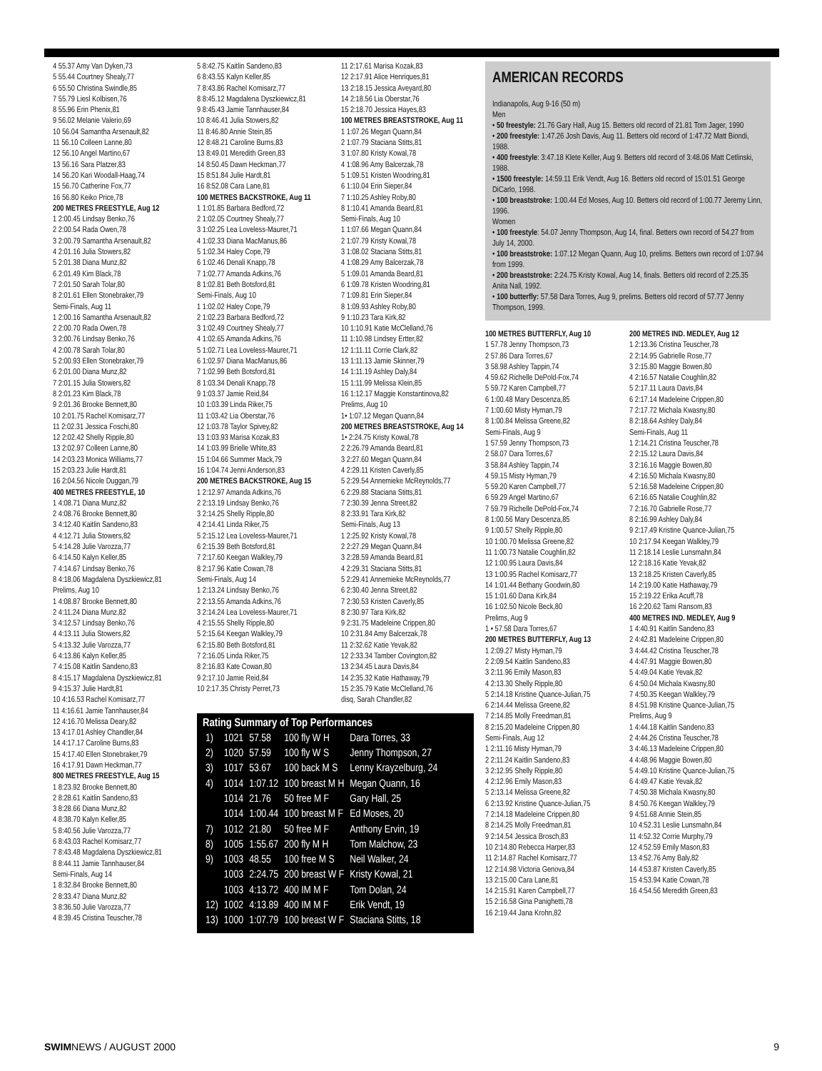4 55.37 Amy Van Dyken,73
5 55.44 Courtney Shealy,77
6 55.50 Christina Swindle,85
7 55.79 Liesl Kolbisen,76
8 55.96 Erin Phenix,81
9 56.02 Melanie Valerio,69
10 56.04 Samantha Arsenault,82
11 56.10 Colleen Lanne,80
12 56.10 Angel Martino,67
13 56.16 Sara Platzer,83
14 56.20 Kari Woodall-Haag,74
15 56.70 Catherine Fox,77
16 56.80 Keiko Price,78
200 METRES FREESTYLE, Aug 12
1 2:00.45 Lindsay Benko,76
2 2:00.54 Rada Owen,78
3 2:00.79 Samantha Arsenault,82
4 2:01.16 Julia Stowers,82
5 2:01.38 Diana Munz,82
6 2:01.49 Kim Black,78
7 2:01.50 Sarah Tolar,80
8 2:01.61 Ellen Stonebraker,79
Semi-Finals, Aug 11
1 2:00.16 Samantha Arsenault,82
2 2:00.70 Rada Owen,78
3 2:00.76 Lindsay Benko,76
4 2:00.78 Sarah Tolar,80
5 2:00.93 Ellen Stonebraker,79
6 2:01.00 Diana Munz,82
7 2:01.15 Julia Stowers,82
8 2:01.23 Kim Black,78
9 2:01.36 Brooke Bennett,80
10 2:01.75 Rachel Komisarz,77
11 2:02.31 Jessica Foschi,80
12 2:02.42 Shelly Ripple,80
13 2:02.97 Colleen Lanne,80
14 2:03.23 Monica Williams,77
15 2:03.23 Julie Hardt,81
16 2:04.56 Nicole Duggan,79
400 METRES FREESTYLE, 10
1 4:08.71 Diana Munz,82
2 4:08.76 Brooke Bennett,80
3 4:12.40 Kaitlin Sandeno,83
4 4:12.71 Julia Stowers,82
5 4:14.28 Julie Varozza,77
6 4:14.50 Kalyn Keller,85
7 4:14.67 Lindsay Benko,76
8 4:18.06 Magdalena Dyszkiewicz,81
Prelims, Aug 10
1 4:08.87 Brooke Bennett,80
2 4:11.24 Diana Munz,82
3 4:12.57 Lindsay Benko,76
4 4:13.11 Julia Stowers,82
5 4:13.32 Julie Varozza,77
6 4:13.86 Kalyn Keller,85
7 4:15.08 Kaitlin Sandeno,83
8 4:15.17 Magdalena Dyszkiewicz,81
9 4:15.37 Julie Hardt,81
10 4:16.53 Rachel Komisarz,77
11 4:16.61 Jamie Tannhauser,84
12 4:16.70 Melissa Deary,82
13 4:17.01 Ashley Chandler,84
14 4:17.17 Caroline Burns,83
15 4:17.40 Ellen Stonebraker,79
16 4:17.91 Dawn Heckman,77
800 METRES FREESTYLE, Aug 15
1 8:23.92 Brooke Bennett,80
2 8:28.61 Kaitlin Sandeno,83
3 8:28.66 Diana Munz,82
4 8:38.70 Kalyn Keller,85
5 8:40.56 Julie Varozza,77
6 8:43.03 Rachel Komisarz,77
7 8:43.48 Magdalena Dyszkiewicz,81
8 8:44.11 Jamie Tannhauser,84
Semi-Finals, Aug 14
1 8:32.84 Brooke Bennett,80
2 8:33.47 Diana Munz,82
3 8:36.50 Julie Varozza,77
4 8:39.45 Cristina Teuscher,78
5 8:42.75 Kaitlin Sandeno,83
6 8:43.55 Kalyn Keller,85
7 8:43.86 Rachel Komisarz,77
8 8:45.12 Magdalena Dyszkiewicz,81
9 8:45.43 Jamie Tannhauser,84
10 8:46.41 Julia Stowers,82
11 8:46.80 Annie Stein,85
12 8:48.21 Caroline Burns,83
13 8:49.01 Meredith Green,83
14 8:50.45 Dawn Heckman,77
15 8:51.84 Julie Hardt,81
16 8:52.08 Cara Lane,81
100 METRES BACKSTROKE, Aug 11
1 1:01.85 Barbara Bedford,72
2 1:02.05 Courtney Shealy,77
3 1:02.25 Lea Loveless-Maurer,71
4 1:02.33 Diana MacManus,86
5 1:02.34 Haley Cope,79
6 1:02.46 Denali Knapp,78
7 1:02.77 Amanda Adkins,76
8 1:02.81 Beth Botsford,81
Semi-Finals, Aug 10
1 1:02.02 Haley Cope,79
2 1:02.23 Barbara Bedford,72
3 1:02.49 Courtney Shealy,77
4 1:02.65 Amanda Adkins,76
5 1:02.71 Lea Loveless-Maurer,71
6 1:02.97 Diana MacManus,86
7 1:02.99 Beth Botsford,81
8 1:03.34 Denali Knapp,78
9 1:03.37 Jamie Reid,84
10 1:03.39 Linda Riker,75
11 1:03.42 Lia Oberstar,76
12 1:03.78 Taylor Spivey,82
13 1:03.93 Marisa Kozak,83
14 1:03.99 Brielle White,83
15 1:04.66 Summer Mack,79
16 1:04.74 Jenni Anderson,83
200 METRES BACKSTROKE, Aug 15
1 2:12.97 Amanda Adkins,76
2 2:13.19 Lindsay Benko,76
3 2:14.25 Shelly Ripple,80
4 2:14.41 Linda Riker,75
5 2:15.12 Lea Loveless-Maurer,71
6 2:15.39 Beth Botsford,81
7 2:17.60 Keegan Walkley,79
8 2:17.96 Katie Cowan,78
Semi-Finals, Aug 14
1 2:13.24 Lindsay Benko,76
2 2:13.55 Amanda Adkins,76
3 2:14.24 Lea Loveless-Maurer,71
4 2:15.55 Shelly Ripple,80
5 2:15.64 Keegan Walkley,79
6 2:15.80 Beth Botsford,81
7 2:16.05 Linda Riker,75
8 2:16.83 Kate Cowan,80
9 2:17.10 Jamie Reid,84
10 2:17.35 Christy Perret,73
11 2:17.61 Marisa Kozak,83
12 2:17.91 Alice Henriques,81
13 2:18.15 Jessica Aveyard,80
14 2:18.56 Lia Oberstar,76
15 2:18.70 Jessica Hayes,83
100 METRES BREASTSTROKE, Aug 11
1 1:07.26 Megan Quann,84
2 1:07.79 Staciana Stitts,81
3 1:07.80 Kristy Kowal,78
4 1:08.96 Amy Balcerzak,78
5 1:09.51 Kristen Woodring,81
6 1:10.04 Erin Sieper,84
7 1:10.25 Ashley Roby,80
8 1:10.41 Amanda Beard,81
Semi-Finals, Aug 10
1 1:07.66 Megan Quann,84
2 1:07.79 Kristy Kowal,78
3 1:08.02 Staciana Stitts,81
4 1:08.29 Amy Balcerzak,78
5 1:09.01 Amanda Beard,81
6 1:09.78 Kristen Woodring,81
7 1:09.81 Erin Sieper,84
8 1:09.93 Ashley Roby,80
9 1:10.23 Tara Kirk,82
10 1:10.91 Katie McClelland,76
11 1:10.98 Lindsey Ertter,82
12 1:11.11 Corrie Clark,82
13 1:11.13 Jamie Skinner,79
14 1:11.19 Ashley Daly,84
15 1:11.99 Melissa Klein,85
16 1:12.17 Maggie Konstantinova,82
Prelims, Aug 10
1• 1:07.12 Megan Quann,84
200 METRES BREASTSTROKE, Aug 14
1• 2:24.75 Kristy Kowal,78
2 2:26.79 Amanda Beard,81
3 2:27.60 Megan Quann,84
4 2:29.11 Kristen Caverly,85
5 2:29.54 Annemieke McReynolds,77
6 2:29.88 Staciana Stitts,81
7 2:30.39 Jenna Street,82
8 2:33.91 Tara Kirk,82
Semi-Finals, Aug 13
1 2:25.92 Kristy Kowal,78
2 2:27.29 Megan Quann,84
3 2:28.59 Amanda Beard,81
4 2:29.31 Staciana Stitts,81
5 2:29.41 Annemieke McReynolds,77
6 2:30.40 Jenna Street,82
7 2:30.53 Kristen Caverly,85
8 2:30.97 Tara Kirk,82
9 2:31.75 Madeleine Crippen,80
10 2:31.84 Amy Balcerzak,78
11 2:32.62 Katie Yevak,82
12 2:33.34 Tamber Covington,82
13 2:34.45 Laura Davis,84
14 2:35.32 Katie Hathaway,79
15 2:35.79 Katie McClelland,76
disq, Sarah Chandler,82
Rating Summary of Top Performances
| 1) | 1021 | 57.58 | 100 fly W H | Dara Torres, 33 |
| 2) | 1020 | 57.59 | 100 fly W S | Jenny Thompson, 27 |
| 3) | 1017 | 53.67 | 100 back M S | Lenny Krayzelburg, 24 |
| 4) | 1014 | 1:07.12 | 100 breast M H | Megan Quann, 16 |
| | 1014 | 21.76 | 50 free M F | Gary Hall, 25 |
| | 1014 | 1:00.44 | 100 breast M F | Ed Moses, 20 |
| 7) | 1012 | 21.80 | 50 free M F | Anthony Ervin, 19 |
| 8) | 1005 | 1:55.67 | 200 fly M H | Tom Malchow, 23 |
| 9) | 1003 | 48.55 | 100 free M S | Neil Walker, 24 |
| | 1003 | 2:24.75 | 200 breast W F | Kristy Kowal, 21 |
| | 1003 | 4:13.72 | 400 IM M F | Tom Dolan, 24 |
| 12) | 1002 | 4:13.89 | 400 IM M F | Erik Vendt, 19 |
| 13) | 1000 | 1:07.79 | 100 breast W F | Staciana Stitts, 18 |
AMERICAN RECORDS
Indianapolis, Aug 9-16 (50 m)
Men
• 50 freestyle: 21.76 Gary Hall, Aug 15. Betters old record of 21.81 Tom Jager, 1990
• 200 freestyle: 1:47.26 Josh Davis, Aug 11. Betters old record of 1:47.72 Matt Biondi, 1988.
• 400 freestyle: 3:47.18 Klete Keller, Aug 9. Betters old record of 3:48.06 Matt Cetlinski, 1988.
• 1500 freestyle: 14:59.11 Erik Vendt, Aug 16. Betters old record of 15:01.51 George DiCarlo, 1998.
• 100 breaststroke: 1:00.44 Ed Moses, Aug 10. Betters old record of 1:00.77 Jeremy Linn, 1996.
Women
• 100 freestyle: 54.07 Jenny Thompson, Aug 14, final. Betters own record of 54.27 from July 14, 2000.
• 100 breaststroke: 1:07.12 Megan Quann, Aug 10, prelims. Betters own record of 1:07.94 from 1999.
• 200 breaststroke: 2:24.75 Kristy Kowal, Aug 14, finals. Betters old record of 2:25.35 Anita Nall, 1992.
• 100 butterfly: 57.58 Dara Torres, Aug 9, prelims. Betters old record of 57.77 Jenny Thompson, 1999.
100 METRES BUTTERFLY, Aug 10
1 57.78 Jenny Thompson,73
2 57.86 Dara Torres,67
3 58.98 Ashley Tappin,74
4 59.62 Richelle DePold-Fox,74
5 59.72 Karen Campbell,77
6 1:00.48 Mary Descenza,85
7 1:00.60 Misty Hyman,79
8 1:00.84 Melissa Greene,82
Semi-Finals, Aug 9
1 57.59 Jenny Thompson,73
2 58.07 Dara Torres,67
3 58.84 Ashley Tappin,74
4 59.15 Misty Hyman,79
5 59.20 Karen Campbell,77
6 59.29 Angel Martino,67
7 59.79 Richelle DePold-Fox,74
8 1:00.56 Mary Descenza,85
9 1:00.57 Shelly Ripple,80
10 1:00.70 Melissa Greene,82
11 1:00.73 Natalie Coughlin,82
12 1:00.95 Laura Davis,84
13 1:00.95 Rachel Komisarz,77
14 1:01.44 Bethany Goodwin,80
15 1:01.60 Dana Kirk,84
16 1:02.50 Nicole Beck,80
Prelims, Aug 9
1 • 57.58 Dara Torres,67
200 METRES BUTTERFLY, Aug 13
1 2:09.27 Misty Hyman,79
2 2:09.54 Kaitlin Sandeno,83
3 2:11.96 Emily Mason,83
4 2:13.30 Shelly Ripple,80
5 2:14.18 Kristine Quance-Julian,75
6 2:14.44 Melissa Greene,82
7 2:14.85 Molly Freedman,81
8 2:15.20 Madeleine Crippen,80
Semi-Finals, Aug 12
1 2:11.16 Misty Hyman,79
2 2:11.24 Kaitlin Sandeno,83
3 2:12.95 Shelly Ripple,80
4 2:12.96 Emily Mason,83
5 2:13.14 Melissa Greene,82
6 2:13.92 Kristine Quance-Julian,75
7 2:14.18 Madeleine Crippen,80
8 2:14.25 Molly Freedman,81
9 2:14.54 Jessica Brosch,83
10 2:14.80 Rebecca Harper,83
11 2:14.87 Rachel Komisarz,77
12 2:14.98 Victoria Genova,84
13 2:15.00 Cara Lane,81
14 2:15.91 Karen Campbell,77
15 2:16.58 Gina Panighetti,78
16 2:19.44 Jana Krohn,82
200 METRES IND. MEDLEY, Aug 12
1 2:13.36 Cristina Teuscher,78
2 2:14.95 Gabrielle Rose,77
3 2:15.80 Maggie Bowen,80
4 2:16.57 Natalie Coughlin,82
5 2:17.11 Laura Davis,84
6 2:17.14 Madeleine Crippen,80
7 2:17.72 Michala Kwasny,80
8 2:18.64 Ashley Daly,84
Semi-Finals, Aug 11
1 2:14.21 Cristina Teuscher,78
2 2:15.12 Laura Davis,84
3 2:16.16 Maggie Bowen,80
4 2:16.50 Michala Kwasny,80
5 2:16.58 Madeleine Crippen,80
6 2:16.65 Natalie Coughlin,82
7 2:16.70 Gabrielle Rose,77
8 2:16.99 Ashley Daly,84
9 2:17.49 Kristine Quance-Julian,75
10 2:17.94 Keegan Walkley,79
11 2:18.14 Leslie Lunsmahn,84
12 2:18.16 Katie Yevak,82
13 2:18.25 Kristen Caverly,85
14 2:19.00 Katie Hathaway,79
15 2:19.22 Erika Acuff,78
16 2:20.62 Tami Ransom,83
400 METRES IND. MEDLEY, Aug 9
1 4:40.91 Kaitlin Sandeno,83
2 4:42.81 Madeleine Crippen,80
3 4:44.42 Cristina Teuscher,78
4 4:47.91 Maggie Bowen,80
5 4:49.04 Katie Yevak,82
6 4:50.04 Michala Kwasny,80
7 4:50.35 Keegan Walkley,79
8 4:51.98 Kristine Quance-Julian,75
Prelims, Aug 9
1 4:44.18 Kaitlin Sandeno,83
2 4:44.26 Cristina Teuscher,78
3 4:46.13 Madeleine Crippen,80
4 4:48.96 Maggie Bowen,80
5 4:49.10 Kristine Quance-Julian,75
6 4:49.47 Katie Yevak,82
7 4:50.38 Michala Kwasny,80
8 4:50.76 Keegan Walkley,79
9 4:51.68 Annie Stein,85
10 4:52.31 Leslie Lunsmahn,84
11 4:52.32 Corrie Murphy,79
12 4:52.59 Emily Mason,83
13 4:52.76 Amy Baly,82
14 4:53.87 Kristen Caverly,85
15 4:53.94 Katie Cowan,78
16 4:54.56 Meredith Green,83
SWIMNEWS / AUGUST 2000 9